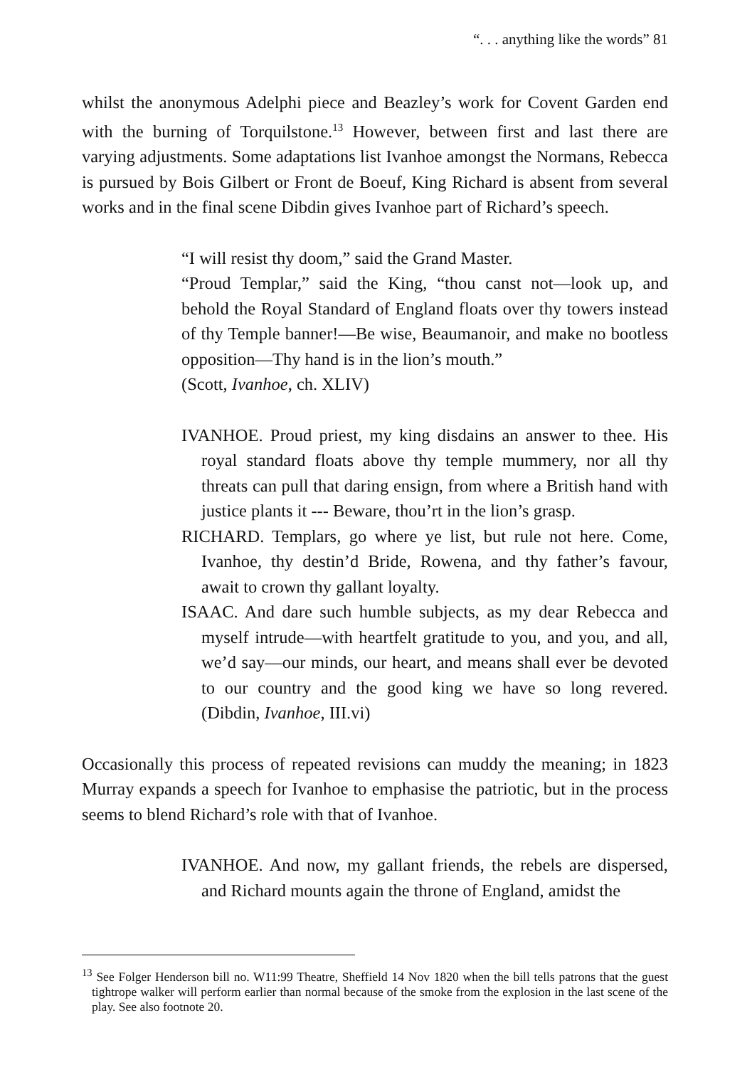“. . . anything like the words” 81
whilst the anonymous Adelphi piece and Beazley’s work for Covent Garden end with the burning of Torquilstone.<sup>13</sup> However, between first and last there are varying adjustments. Some adaptations list Ivanhoe amongst the Normans, Rebecca is pursued by Bois Gilbert or Front de Boeuf, King Richard is absent from several works and in the final scene Dibdin gives Ivanhoe part of Richard’s speech.
“I will resist thy doom,” said the Grand Master.
“Proud Templar,” said the King, “thou canst not—look up, and behold the Royal Standard of England floats over thy towers instead of thy Temple banner!—Be wise, Beaumanoir, and make no bootless opposition—Thy hand is in the lion’s mouth.”
(Scott, Ivanhoe, ch. XLIV)
IVANHOE. Proud priest, my king disdains an answer to thee. His royal standard floats above thy temple mummery, nor all thy threats can pull that daring ensign, from where a British hand with justice plants it --- Beware, thou’rt in the lion’s grasp.
RICHARD. Templars, go where ye list, but rule not here. Come, Ivanhoe, thy destin’d Bride, Rowena, and thy father’s favour, await to crown thy gallant loyalty.
ISAAC. And dare such humble subjects, as my dear Rebecca and myself intrude—with heartfelt gratitude to you, and you, and all, we’d say—our minds, our heart, and means shall ever be devoted to our country and the good king we have so long revered. (Dibdin, Ivanhoe, III.vi)
Occasionally this process of repeated revisions can muddy the meaning; in 1823 Murray expands a speech for Ivanhoe to emphasise the patriotic, but in the process seems to blend Richard’s role with that of Ivanhoe.
IVANHOE. And now, my gallant friends, the rebels are dispersed, and Richard mounts again the throne of England, amidst the
<sup>13</sup> See Folger Henderson bill no. W11:99 Theatre, Sheffield 14 Nov 1820 when the bill tells patrons that the guest tightrope walker will perform earlier than normal because of the smoke from the explosion in the last scene of the play. See also footnote 20.